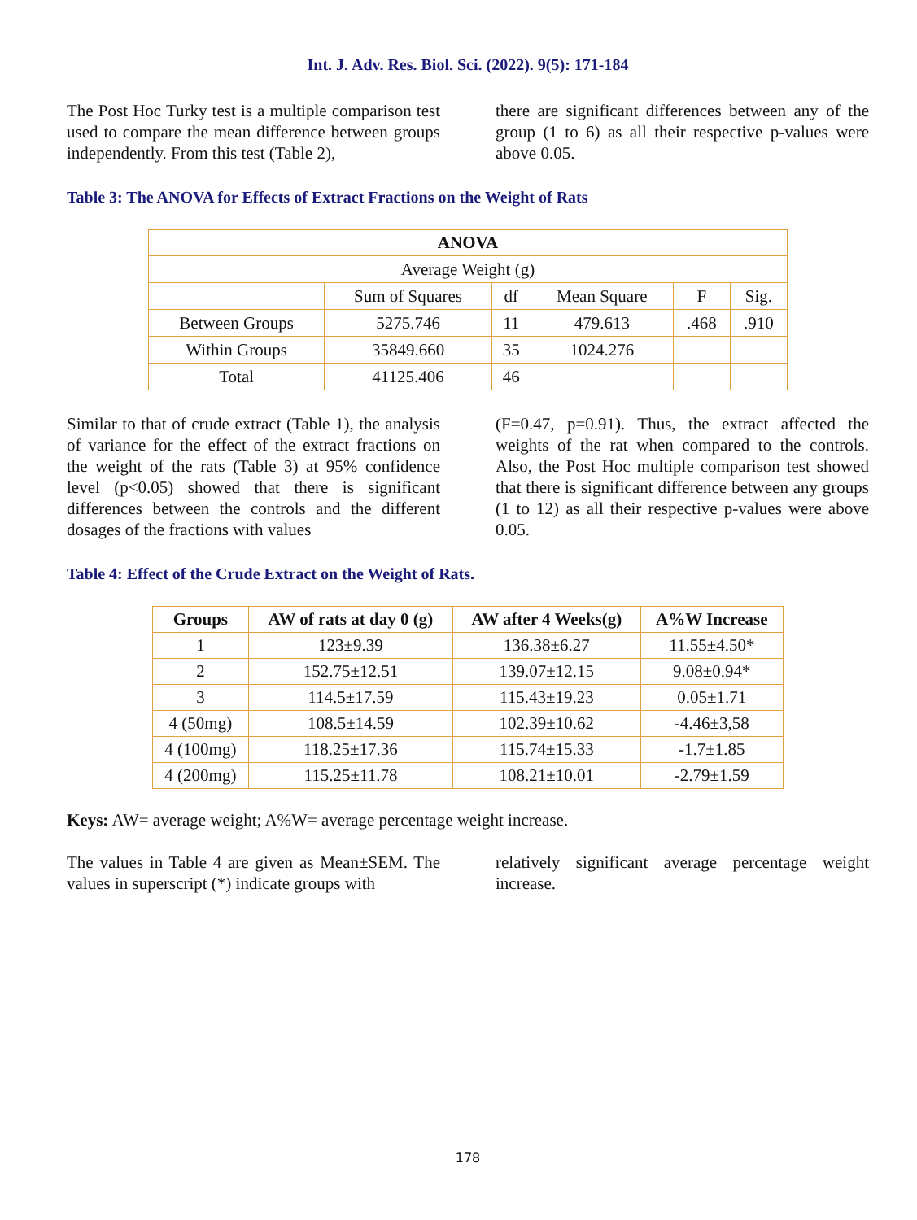Int. J. Adv. Res. Biol. Sci. (2022). 9(5): 171-184
The Post Hoc Turky test is a multiple comparison test used to compare the mean difference between groups independently. From this test (Table 2),
there are significant differences between any of the group (1 to 6) as all their respective p-values were above 0.05.
Table 3: The ANOVA for Effects of Extract Fractions on the Weight of Rats
| ANOVA | | | | | |
| --- | --- | --- | --- | --- | --- |
| Average Weight (g) | | | | | |
| | Sum of Squares | df | Mean Square | F | Sig. |
| Between Groups | 5275.746 | 11 | 479.613 | .468 | .910 |
| Within Groups | 35849.660 | 35 | 1024.276 | | |
| Total | 41125.406 | 46 | | | |
Similar to that of crude extract (Table 1), the analysis of variance for the effect of the extract fractions on the weight of the rats (Table 3) at 95% confidence level (p<0.05) showed that there is significant differences between the controls and the different dosages of the fractions with values
(F=0.47, p=0.91). Thus, the extract affected the weights of the rat when compared to the controls. Also, the Post Hoc multiple comparison test showed that there is significant difference between any groups (1 to 12) as all their respective p-values were above 0.05.
Table 4: Effect of the Crude Extract on the Weight of Rats.
| Groups | AW of rats at day 0 (g) | AW after 4 Weeks(g) | A%W Increase |
| --- | --- | --- | --- |
| 1 | 123±9.39 | 136.38±6.27 | 11.55±4.50* |
| 2 | 152.75±12.51 | 139.07±12.15 | 9.08±0.94* |
| 3 | 114.5±17.59 | 115.43±19.23 | 0.05±1.71 |
| 4 (50mg) | 108.5±14.59 | 102.39±10.62 | -4.46±3,58 |
| 4 (100mg) | 118.25±17.36 | 115.74±15.33 | -1.7±1.85 |
| 4 (200mg) | 115.25±11.78 | 108.21±10.01 | -2.79±1.59 |
Keys: AW= average weight; A%W= average percentage weight increase.
The values in Table 4 are given as Mean±SEM. The values in superscript (*) indicate groups with
relatively significant average percentage weight increase.
178